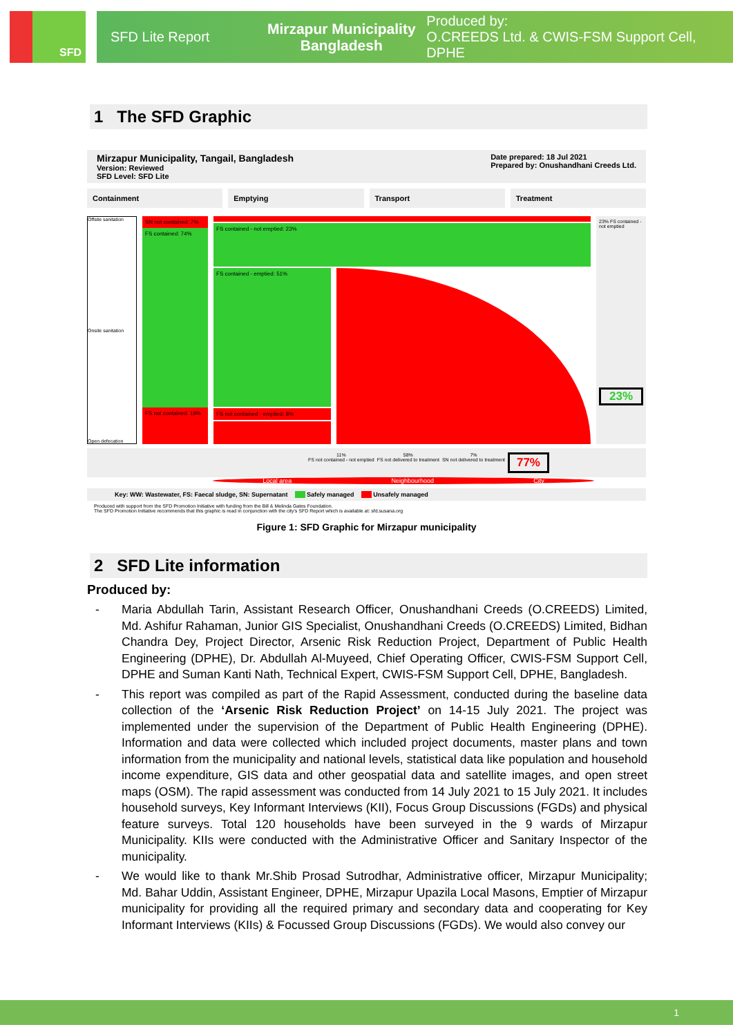SFD
SFD Lite Report
Mirzapur Municipality
Bangladesh
Produced by:
O.CREEDS Ltd. & CWIS-FSM Support Cell, DPHE
1 The SFD Graphic
Mirzapur Municipality, Tangail, Bangladesh
Version: Reviewed
SFD Level: SFD Lite
Date prepared: 18 Jul 2021
Prepared by: Onushandhani Creeds Ltd.
Containment Emptying Transport Treatment
Offsite sanitation
Onsite sanitation
Open defecation
SN not contained: 7%
FS contained: 74%
FS not contained: 19%
FS contained - not emptied: 23%
FS contained - emptied: 51%
FS not contained - emptied: 8%
23% FS contained - not emptied
23%
11%
FS not contained - not emptied 58%
FS not delivered to treatment 7%
SN not delivered to treatment 77%
Local area Neighbourhood City
Key: WW: Wastewater, FS: Faecal sludge, SN: Supernatant Safely managed Unsafely managed
Produced with support from the SFD Promotion Initiative with funding from the Bill & Melinda Gates Foundation.
The SFD Promotion Initiative recommends that this graphic is read in conjunction with the city's SFD Report which is available at: sfd.susana.org
Figure 1: SFD Graphic for Mirzapur municipality
2 SFD Lite information
Produced by:
- Maria Abdullah Tarin, Assistant Research Officer, Onushandhani Creeds (O.CREEDS) Limited, Md. Ashifur Rahaman, Junior GIS Specialist, Onushandhani Creeds (O.CREEDS) Limited, Bidhan Chandra Dey, Project Director, Arsenic Risk Reduction Project, Department of Public Health Engineering (DPHE), Dr. Abdullah Al-Muyeed, Chief Operating Officer, CWIS-FSM Support Cell, DPHE and Suman Kanti Nath, Technical Expert, CWIS-FSM Support Cell, DPHE, Bangladesh.
- This report was compiled as part of the Rapid Assessment, conducted during the baseline data collection of the ‘Arsenic Risk Reduction Project’ on 14-15 July 2021. The project was implemented under the supervision of the Department of Public Health Engineering (DPHE). Information and data were collected which included project documents, master plans and town information from the municipality and national levels, statistical data like population and household income expenditure, GIS data and other geospatial data and satellite images, and open street maps (OSM). The rapid assessment was conducted from 14 July 2021 to 15 July 2021. It includes household surveys, Key Informant Interviews (KII), Focus Group Discussions (FGDs) and physical feature surveys. Total 120 households have been surveyed in the 9 wards of Mirzapur Municipality. KIIs were conducted with the Administrative Officer and Sanitary Inspector of the municipality.
- We would like to thank Mr.Shib Prosad Sutrodhar, Administrative officer, Mirzapur Municipality; Md. Bahar Uddin, Assistant Engineer, DPHE, Mirzapur Upazila Local Masons, Emptier of Mirzapur municipality for providing all the required primary and secondary data and cooperating for Key Informant Interviews (KIIs) & Focussed Group Discussions (FGDs). We would also convey our
1